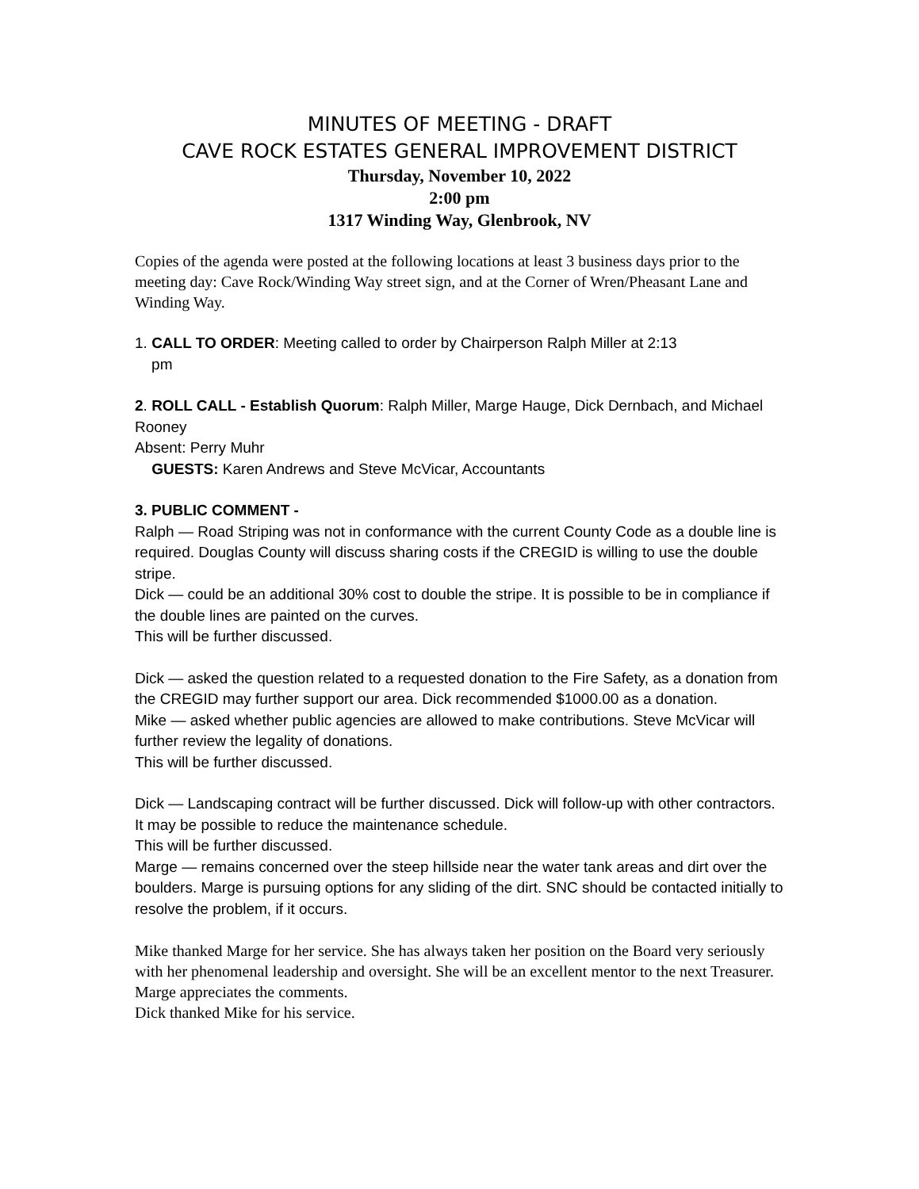MINUTES OF MEETING - DRAFT
CAVE ROCK ESTATES GENERAL IMPROVEMENT DISTRICT
Thursday, November 10, 2022
2:00 pm
1317 Winding Way, Glenbrook, NV
Copies of the agenda were posted at the following locations at least 3 business days prior to the meeting day: Cave Rock/Winding Way street sign, and at the Corner of Wren/Pheasant Lane and Winding Way.
1. CALL TO ORDER: Meeting called to order by Chairperson Ralph Miller at 2:13
pm
2. ROLL CALL - Establish Quorum: Ralph Miller, Marge Hauge, Dick Dernbach, and Michael Rooney
Absent: Perry Muhr
GUESTS: Karen Andrews and Steve McVicar, Accountants
3. PUBLIC COMMENT -
Ralph — Road Striping was not in conformance with the current County Code as a double line is required. Douglas County will discuss sharing costs if the CREGID is willing to use the double stripe.
Dick — could be an additional 30% cost to double the stripe. It is possible to be in compliance if the double lines are painted on the curves.
This will be further discussed.
Dick — asked the question related to a requested donation to the Fire Safety, as a donation from the CREGID may further support our area. Dick recommended $1000.00 as a donation.
Mike — asked whether public agencies are allowed to make contributions. Steve McVicar will further review the legality of donations.
This will be further discussed.
Dick — Landscaping contract will be further discussed. Dick will follow-up with other contractors. It may be possible to reduce the maintenance schedule.
This will be further discussed.
Marge — remains concerned over the steep hillside near the water tank areas and dirt over the boulders. Marge is pursuing options for any sliding of the dirt. SNC should be contacted initially to resolve the problem, if it occurs.
Mike thanked Marge for her service. She has always taken her position on the Board very seriously with her phenomenal leadership and oversight. She will be an excellent mentor to the next Treasurer. Marge appreciates the comments.
Dick thanked Mike for his service.